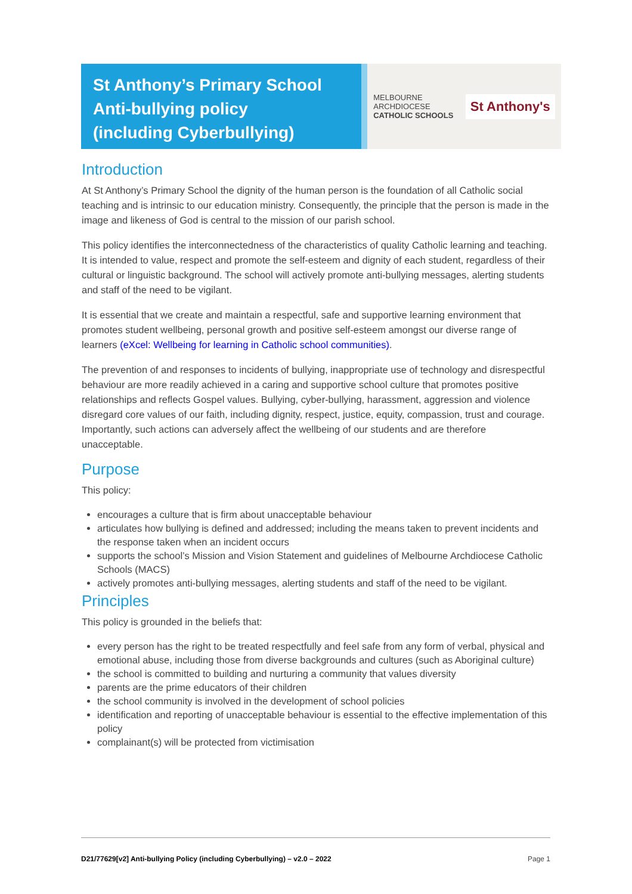St Anthony’s Primary School
Anti-bullying policy
(including Cyberbullying)
MELBOURNE
ARCHDIOCESE
CATHOLIC SCHOOLS
St Anthony's
Introduction
At St Anthony’s Primary School the dignity of the human person is the foundation of all Catholic social teaching and is intrinsic to our education ministry. Consequently, the principle that the person is made in the image and likeness of God is central to the mission of our parish school.
This policy identifies the interconnectedness of the characteristics of quality Catholic learning and teaching. It is intended to value, respect and promote the self-esteem and dignity of each student, regardless of their cultural or linguistic background. The school will actively promote anti-bullying messages, alerting students and staff of the need to be vigilant.
It is essential that we create and maintain a respectful, safe and supportive learning environment that promotes student wellbeing, personal growth and positive self-esteem amongst our diverse range of learners (eXcel: Wellbeing for learning in Catholic school communities).
The prevention of and responses to incidents of bullying, inappropriate use of technology and disrespectful behaviour are more readily achieved in a caring and supportive school culture that promotes positive relationships and reflects Gospel values. Bullying, cyber-bullying, harassment, aggression and violence disregard core values of our faith, including dignity, respect, justice, equity, compassion, trust and courage. Importantly, such actions can adversely affect the wellbeing of our students and are therefore unacceptable.
Purpose
This policy:
encourages a culture that is firm about unacceptable behaviour
articulates how bullying is defined and addressed; including the means taken to prevent incidents and the response taken when an incident occurs
supports the school’s Mission and Vision Statement and guidelines of Melbourne Archdiocese Catholic Schools (MACS)
actively promotes anti-bullying messages, alerting students and staff of the need to be vigilant.
Principles
This policy is grounded in the beliefs that:
every person has the right to be treated respectfully and feel safe from any form of verbal, physical and emotional abuse, including those from diverse backgrounds and cultures (such as Aboriginal culture)
the school is committed to building and nurturing a community that values diversity
parents are the prime educators of their children
the school community is involved in the development of school policies
identification and reporting of unacceptable behaviour is essential to the effective implementation of this policy
complainant(s) will be protected from victimisation
D21/77629[v2] Anti-bullying Policy (including Cyberbullying) – v2.0 – 2022 Page 1